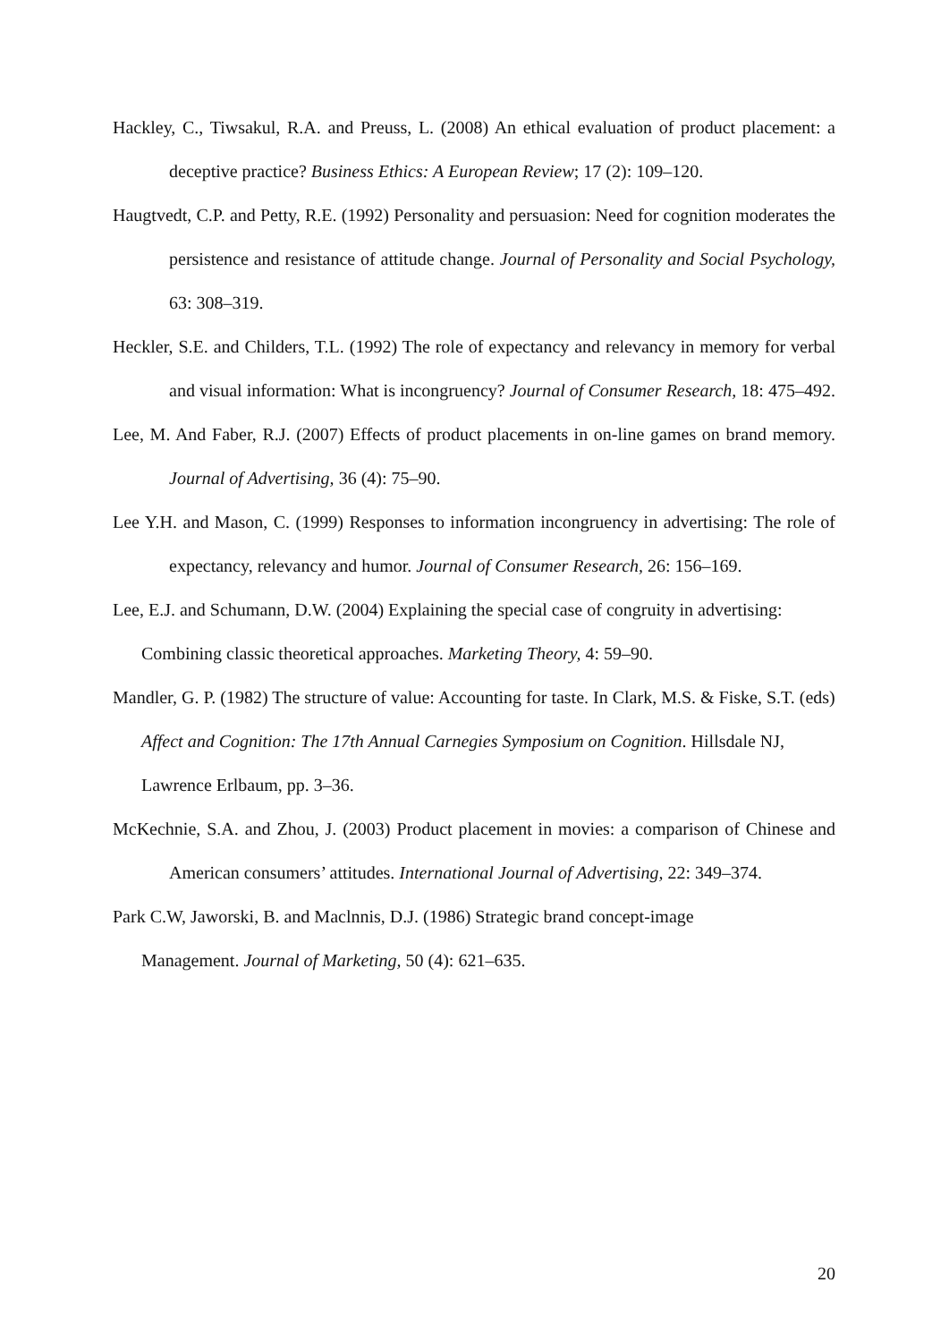Hackley, C., Tiwsakul, R.A. and Preuss, L. (2008) An ethical evaluation of product placement: a deceptive practice? Business Ethics: A European Review; 17 (2): 109–120.
Haugtvedt, C.P. and Petty, R.E. (1992) Personality and persuasion: Need for cognition moderates the persistence and resistance of attitude change. Journal of Personality and Social Psychology, 63: 308–319.
Heckler, S.E. and Childers, T.L. (1992) The role of expectancy and relevancy in memory for verbal and visual information: What is incongruency? Journal of Consumer Research, 18: 475–492.
Lee, M. And Faber, R.J. (2007) Effects of product placements in on-line games on brand memory. Journal of Advertising, 36 (4): 75–90.
Lee Y.H. and Mason, C. (1999) Responses to information incongruency in advertising: The role of expectancy, relevancy and humor. Journal of Consumer Research, 26: 156–169.
Lee, E.J. and Schumann, D.W. (2004) Explaining the special case of congruity in advertising: Combining classic theoretical approaches. Marketing Theory, 4: 59–90.
Mandler, G. P. (1982) The structure of value: Accounting for taste. In Clark, M.S. & Fiske, S.T. (eds) Affect and Cognition: The 17th Annual Carnegies Symposium on Cognition. Hillsdale NJ, Lawrence Erlbaum, pp. 3–36.
McKechnie, S.A. and Zhou, J. (2003) Product placement in movies: a comparison of Chinese and American consumers’ attitudes. International Journal of Advertising, 22: 349–374.
Park C.W, Jaworski, B. and Maclnnis, D.J. (1986) Strategic brand concept-image
Management. Journal of Marketing, 50 (4): 621–635.
20